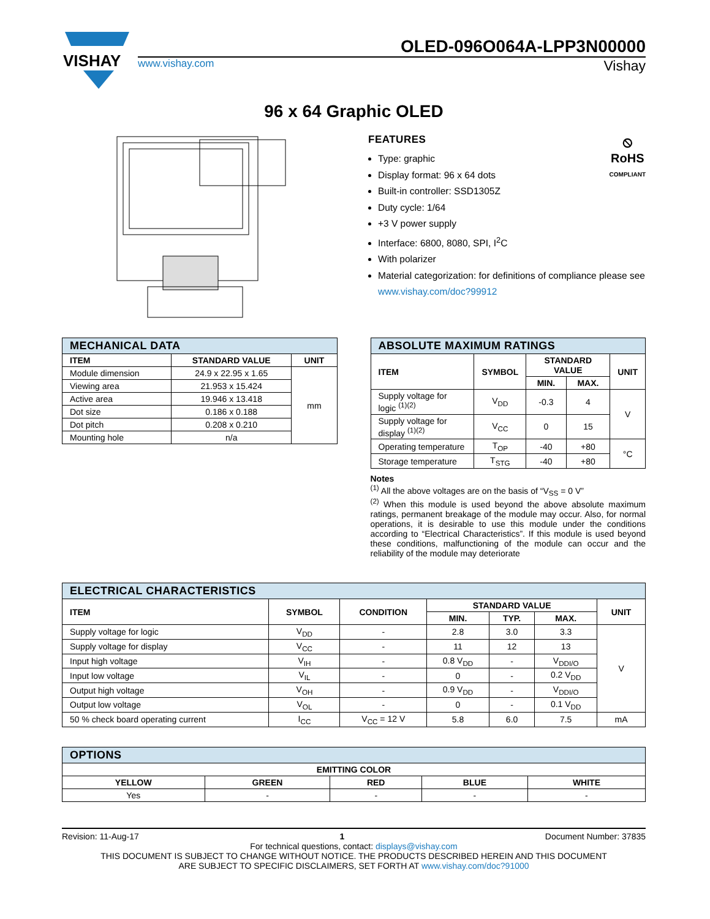VISHAY
OLED-096O064A-LPP3N00000
www.vishay.com Vishay
96 x 64 Graphic OLED
⦸
RoHS
COMPLIANT
FEATURES
Type: graphic
Display format: 96 x 64 dots
Built-in controller: SSD1305Z
Duty cycle: 1/64
+3 V power supply
Interface: 6800, 8080, SPI, I<sup>2</sup>C
With polarizer
Material categorization: for definitions of compliance please see www.vishay.com/doc?99912
| MECHANICAL DATA | | |
| ITEM | STANDARD VALUE | UNIT |
| Module dimension | 24.9 x 22.95 x 1.65 | mm |
| Viewing area | 21.953 x 15.424 | |
| Active area | 19.946 x 13.418 | |
| Dot size | 0.186 x 0.188 | |
| Dot pitch | 0.208 x 0.210 | |
| Mounting hole | n/a | |
| ABSOLUTE MAXIMUM RATINGS | | | | |
| ITEM | SYMBOL | STANDARD VALUE | | UNIT |
| | | MIN. | MAX. | |
| Supply voltage for logic <sup>(1)(2)</sup> | V<sub>DD</sub> | -0.3 | 4 | V |
| Supply voltage for display <sup>(1)(2)</sup> | V<sub>CC</sub> | 0 | 15 | |
| Operating temperature | T<sub>OP</sub> | -40 | +80 | °C |
| Storage temperature | T<sub>STG</sub> | -40 | +80 | |
Notes
<sup>(1)</sup> All the above voltages are on the basis of “V<sub>SS</sub> = 0 V”
<sup>(2)</sup> When this module is used beyond the above absolute maximum ratings, permanent breakage of the module may occur. Also, for normal operations, it is desirable to use this module under the conditions according to “Electrical Characteristics”. If this module is used beyond these conditions, malfunctioning of the module can occur and the reliability of the module may deteriorate
| ELECTRICAL CHARACTERISTICS | | | | | | |
| ITEM | SYMBOL | CONDITION | STANDARD VALUE | | | UNIT |
| | | | MIN. | TYP. | MAX. | |
| Supply voltage for logic | V<sub>DD</sub> | - | 2.8 | 3.0 | 3.3 | V |
| Supply voltage for display | V<sub>CC</sub> | - | 11 | 12 | 13 | |
| Input high voltage | V<sub>IH</sub> | - | 0.8 V<sub>DD</sub> | - | V<sub>DDI/O</sub> | |
| Input low voltage | V<sub>IL</sub> | - | 0 | - | 0.2 V<sub>DD</sub> | |
| Output high voltage | V<sub>OH</sub> | - | 0.9 V<sub>DD</sub> | - | V<sub>DDI/O</sub> | |
| Output low voltage | V<sub>OL</sub> | - | 0 | - | 0.1 V<sub>DD</sub> | |
| 50 % check board operating current | I<sub>CC</sub> | V<sub>CC</sub> = 12 V | 5.8 | 6.0 | 7.5 | mA |
| OPTIONS | | | | |
| EMITTING COLOR | | | | |
| YELLOW | GREEN | RED | BLUE | WHITE |
| Yes | - | - | - | - |
Revision: 11-Aug-17 1 Document Number: 37835
For technical questions, contact: displays@vishay.com
THIS DOCUMENT IS SUBJECT TO CHANGE WITHOUT NOTICE. THE PRODUCTS DESCRIBED HEREIN AND THIS DOCUMENT
ARE SUBJECT TO SPECIFIC DISCLAIMERS, SET FORTH AT www.vishay.com/doc?91000